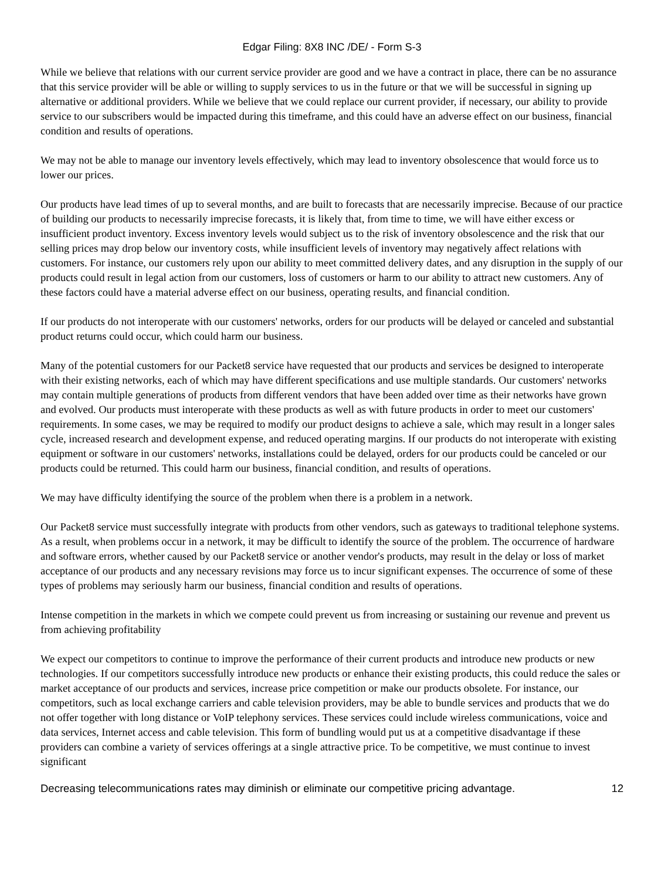Edgar Filing: 8X8 INC /DE/ - Form S-3
While we believe that relations with our current service provider are good and we have a contract in place, there can be no assurance that this service provider will be able or willing to supply services to us in the future or that we will be successful in signing up alternative or additional providers. While we believe that we could replace our current provider, if necessary, our ability to provide service to our subscribers would be impacted during this timeframe, and this could have an adverse effect on our business, financial condition and results of operations.
We may not be able to manage our inventory levels effectively, which may lead to inventory obsolescence that would force us to lower our prices.
Our products have lead times of up to several months, and are built to forecasts that are necessarily imprecise. Because of our practice of building our products to necessarily imprecise forecasts, it is likely that, from time to time, we will have either excess or insufficient product inventory. Excess inventory levels would subject us to the risk of inventory obsolescence and the risk that our selling prices may drop below our inventory costs, while insufficient levels of inventory may negatively affect relations with customers. For instance, our customers rely upon our ability to meet committed delivery dates, and any disruption in the supply of our products could result in legal action from our customers, loss of customers or harm to our ability to attract new customers. Any of these factors could have a material adverse effect on our business, operating results, and financial condition.
If our products do not interoperate with our customers' networks, orders for our products will be delayed or canceled and substantial product returns could occur, which could harm our business.
Many of the potential customers for our Packet8 service have requested that our products and services be designed to interoperate with their existing networks, each of which may have different specifications and use multiple standards. Our customers' networks may contain multiple generations of products from different vendors that have been added over time as their networks have grown and evolved. Our products must interoperate with these products as well as with future products in order to meet our customers' requirements. In some cases, we may be required to modify our product designs to achieve a sale, which may result in a longer sales cycle, increased research and development expense, and reduced operating margins. If our products do not interoperate with existing equipment or software in our customers' networks, installations could be delayed, orders for our products could be canceled or our products could be returned. This could harm our business, financial condition, and results of operations.
We may have difficulty identifying the source of the problem when there is a problem in a network.
Our Packet8 service must successfully integrate with products from other vendors, such as gateways to traditional telephone systems. As a result, when problems occur in a network, it may be difficult to identify the source of the problem. The occurrence of hardware and software errors, whether caused by our Packet8 service or another vendor's products, may result in the delay or loss of market acceptance of our products and any necessary revisions may force us to incur significant expenses. The occurrence of some of these types of problems may seriously harm our business, financial condition and results of operations.
Intense competition in the markets in which we compete could prevent us from increasing or sustaining our revenue and prevent us from achieving profitability
We expect our competitors to continue to improve the performance of their current products and introduce new products or new technologies. If our competitors successfully introduce new products or enhance their existing products, this could reduce the sales or market acceptance of our products and services, increase price competition or make our products obsolete. For instance, our competitors, such as local exchange carriers and cable television providers, may be able to bundle services and products that we do not offer together with long distance or VoIP telephony services. These services could include wireless communications, voice and data services, Internet access and cable television. This form of bundling would put us at a competitive disadvantage if these providers can combine a variety of services offerings at a single attractive price. To be competitive, we must continue to invest significant
Decreasing telecommunications rates may diminish or eliminate our competitive pricing advantage. 12